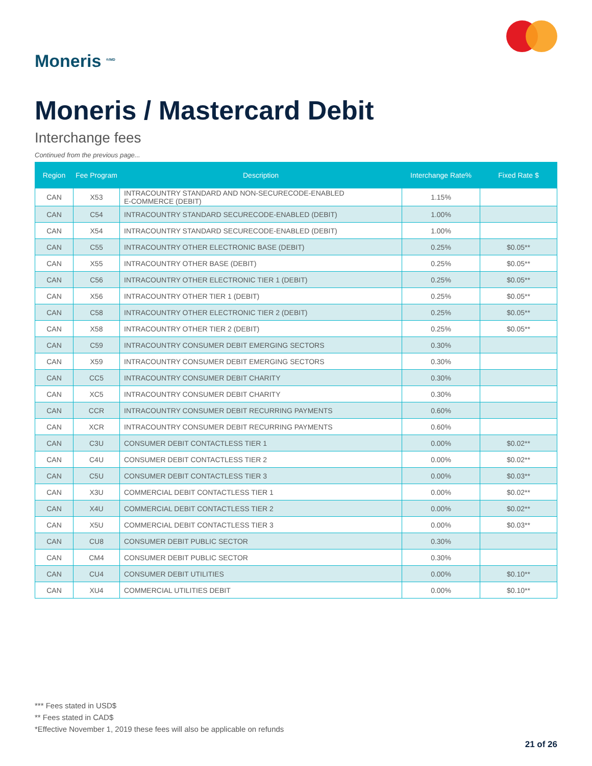Moneris <sup>®/MD</sup>
Moneris / Mastercard Debit
Interchange fees
Continued from the previous page...
| Region | Fee Program | Description | Interchange Rate% | Fixed Rate $ |
| --- | --- | --- | --- | --- |
| CAN | X53 | INTRACOUNTRY STANDARD AND NON-SECURECODE-ENABLED E-COMMERCE (DEBIT) | 1.15% | |
| CAN | C54 | INTRACOUNTRY STANDARD SECURECODE-ENABLED (DEBIT) | 1.00% | |
| CAN | X54 | INTRACOUNTRY STANDARD SECURECODE-ENABLED (DEBIT) | 1.00% | |
| CAN | C55 | INTRACOUNTRY OTHER ELECTRONIC BASE (DEBIT) | 0.25% | $0.05** |
| CAN | X55 | INTRACOUNTRY OTHER BASE (DEBIT) | 0.25% | $0.05** |
| CAN | C56 | INTRACOUNTRY OTHER ELECTRONIC TIER 1 (DEBIT) | 0.25% | $0.05** |
| CAN | X56 | INTRACOUNTRY OTHER TIER 1 (DEBIT) | 0.25% | $0.05** |
| CAN | C58 | INTRACOUNTRY OTHER ELECTRONIC TIER 2 (DEBIT) | 0.25% | $0.05** |
| CAN | X58 | INTRACOUNTRY OTHER TIER 2 (DEBIT) | 0.25% | $0.05** |
| CAN | C59 | INTRACOUNTRY CONSUMER DEBIT EMERGING SECTORS | 0.30% | |
| CAN | X59 | INTRACOUNTRY CONSUMER DEBIT EMERGING SECTORS | 0.30% | |
| CAN | CC5 | INTRACOUNTRY CONSUMER DEBIT CHARITY | 0.30% | |
| CAN | XC5 | INTRACOUNTRY CONSUMER DEBIT CHARITY | 0.30% | |
| CAN | CCR | INTRACOUNTRY CONSUMER DEBIT RECURRING PAYMENTS | 0.60% | |
| CAN | XCR | INTRACOUNTRY CONSUMER DEBIT RECURRING PAYMENTS | 0.60% | |
| CAN | C3U | CONSUMER DEBIT CONTACTLESS TIER 1 | 0.00% | $0.02** |
| CAN | C4U | CONSUMER DEBIT CONTACTLESS TIER 2 | 0.00% | $0.02** |
| CAN | C5U | CONSUMER DEBIT CONTACTLESS TIER 3 | 0.00% | $0.03** |
| CAN | X3U | COMMERCIAL DEBIT CONTACTLESS TIER 1 | 0.00% | $0.02** |
| CAN | X4U | COMMERCIAL DEBIT CONTACTLESS TIER 2 | 0.00% | $0.02** |
| CAN | X5U | COMMERCIAL DEBIT CONTACTLESS TIER 3 | 0.00% | $0.03** |
| CAN | CU8 | CONSUMER DEBIT PUBLIC SECTOR | 0.30% | |
| CAN | CM4 | CONSUMER DEBIT PUBLIC SECTOR | 0.30% | |
| CAN | CU4 | CONSUMER DEBIT UTILITIES | 0.00% | $0.10** |
| CAN | XU4 | COMMERCIAL UTILITIES DEBIT | 0.00% | $0.10** |
*** Fees stated in USD$
** Fees stated in CAD$
*Effective November 1, 2019 these fees will also be applicable on refunds
21 of 26